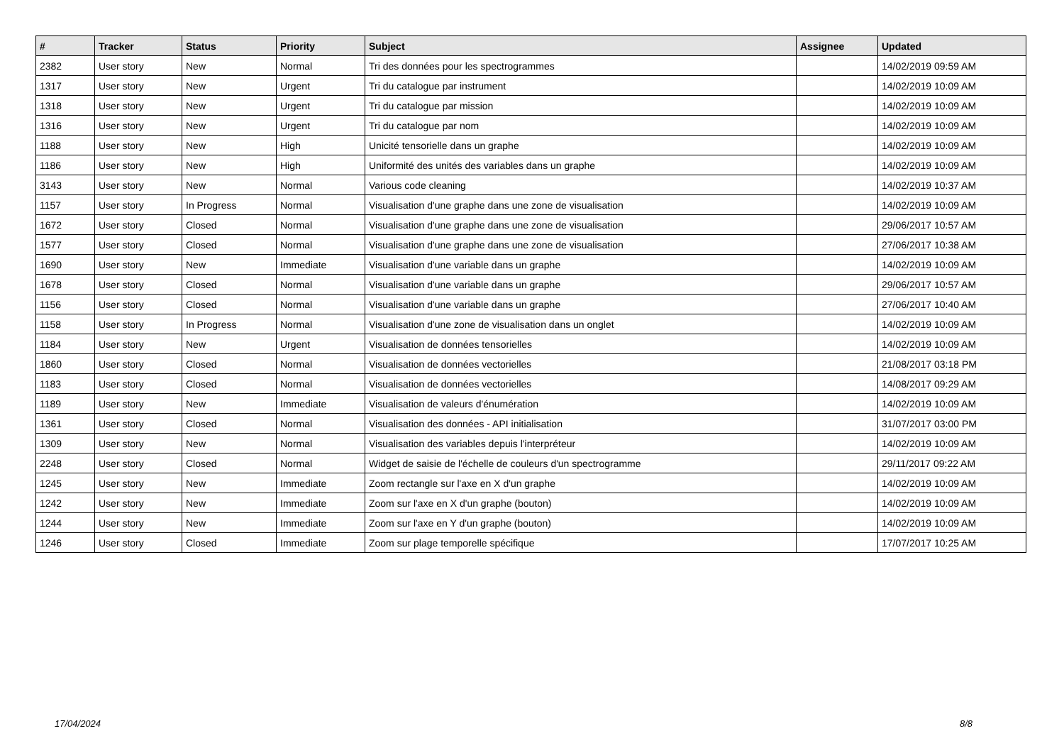| # | Tracker | Status | Priority | Subject | Assignee | Updated |
| --- | --- | --- | --- | --- | --- | --- |
| 2382 | User story | New | Normal | Tri des données pour les spectrogrammes | | 14/02/2019 09:59 AM |
| 1317 | User story | New | Urgent | Tri du catalogue par instrument | | 14/02/2019 10:09 AM |
| 1318 | User story | New | Urgent | Tri du catalogue par mission | | 14/02/2019 10:09 AM |
| 1316 | User story | New | Urgent | Tri du catalogue par nom | | 14/02/2019 10:09 AM |
| 1188 | User story | New | High | Unicité tensorielle dans un graphe | | 14/02/2019 10:09 AM |
| 1186 | User story | New | High | Uniformité des unités des variables dans un graphe | | 14/02/2019 10:09 AM |
| 3143 | User story | New | Normal | Various code cleaning | | 14/02/2019 10:37 AM |
| 1157 | User story | In Progress | Normal | Visualisation d'une graphe dans une zone de visualisation | | 14/02/2019 10:09 AM |
| 1672 | User story | Closed | Normal | Visualisation d'une graphe dans une zone de visualisation | | 29/06/2017 10:57 AM |
| 1577 | User story | Closed | Normal | Visualisation d'une graphe dans une zone de visualisation | | 27/06/2017 10:38 AM |
| 1690 | User story | New | Immediate | Visualisation d'une variable dans un graphe | | 14/02/2019 10:09 AM |
| 1678 | User story | Closed | Normal | Visualisation d'une variable dans un graphe | | 29/06/2017 10:57 AM |
| 1156 | User story | Closed | Normal | Visualisation d'une variable dans un graphe | | 27/06/2017 10:40 AM |
| 1158 | User story | In Progress | Normal | Visualisation d'une zone de visualisation dans un onglet | | 14/02/2019 10:09 AM |
| 1184 | User story | New | Urgent | Visualisation de données tensorielles | | 14/02/2019 10:09 AM |
| 1860 | User story | Closed | Normal | Visualisation de données vectorielles | | 21/08/2017 03:18 PM |
| 1183 | User story | Closed | Normal | Visualisation de données vectorielles | | 14/08/2017 09:29 AM |
| 1189 | User story | New | Immediate | Visualisation de valeurs d'énumération | | 14/02/2019 10:09 AM |
| 1361 | User story | Closed | Normal | Visualisation des données - API initialisation | | 31/07/2017 03:00 PM |
| 1309 | User story | New | Normal | Visualisation des variables depuis l'interpréteur | | 14/02/2019 10:09 AM |
| 2248 | User story | Closed | Normal | Widget de saisie de l'échelle de couleurs d'un spectrogramme | | 29/11/2017 09:22 AM |
| 1245 | User story | New | Immediate | Zoom rectangle sur l'axe en X d'un graphe | | 14/02/2019 10:09 AM |
| 1242 | User story | New | Immediate | Zoom sur l'axe en X d'un graphe (bouton) | | 14/02/2019 10:09 AM |
| 1244 | User story | New | Immediate | Zoom sur l'axe en Y d'un graphe (bouton) | | 14/02/2019 10:09 AM |
| 1246 | User story | Closed | Immediate | Zoom sur plage temporelle spécifique | | 17/07/2017 10:25 AM |
17/04/2024 8/8